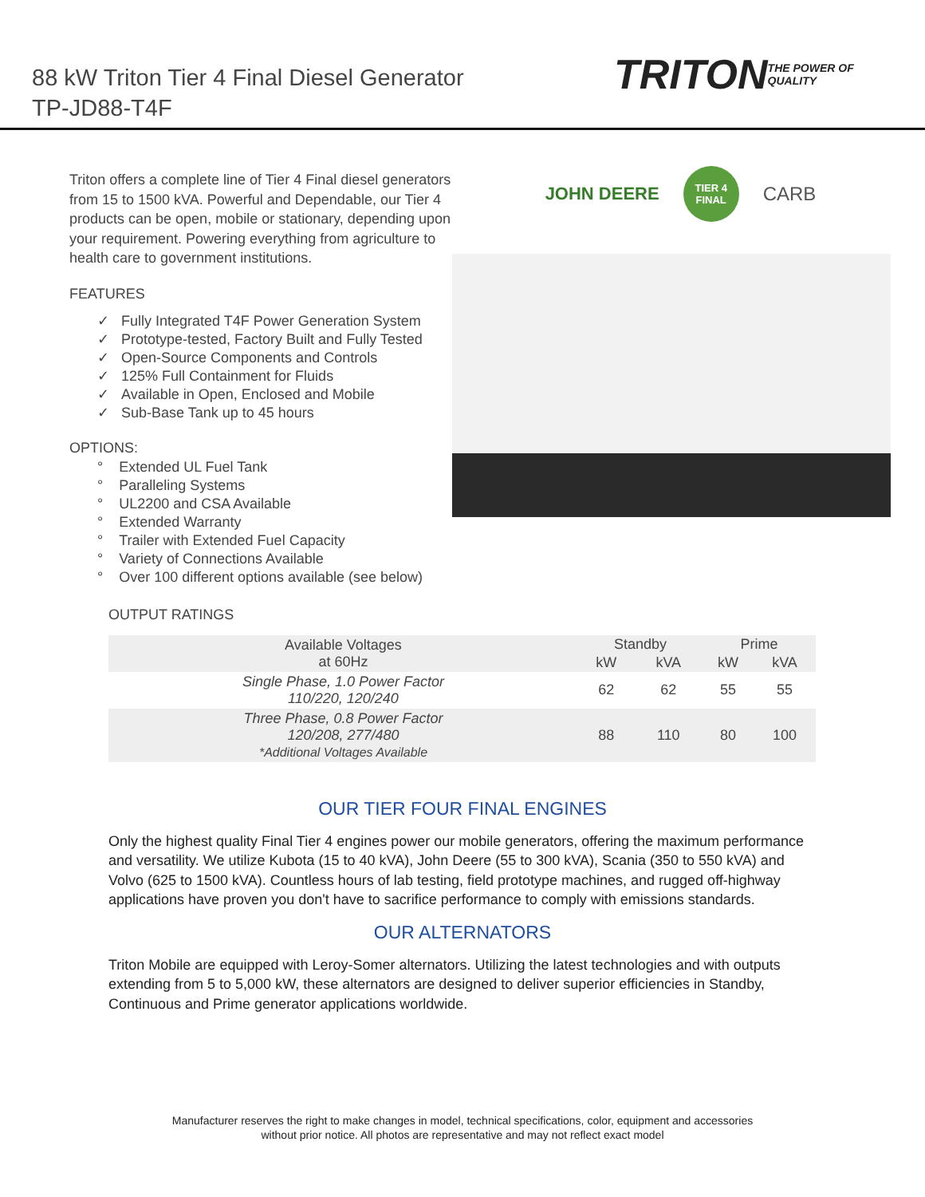88 kW Triton Tier 4 Final Diesel Generator
TP-JD88-T4F
TRITON
THE POWER OF QUALITY
Triton offers a complete line of Tier 4 Final diesel generators from 15 to 1500 kVA. Powerful and Dependable, our Tier 4 products can be open, mobile or stationary, depending upon your requirement. Powering everything from agriculture to health care to government institutions.
FEATURES
✓ Fully Integrated T4F Power Generation System
✓ Prototype-tested, Factory Built and Fully Tested
✓ Open-Source Components and Controls
✓ 125% Full Containment for Fluids
✓ Available in Open, Enclosed and Mobile
✓ Sub-Base Tank up to 45 hours
OPTIONS:
° Extended UL Fuel Tank
° Paralleling Systems
° UL2200 and CSA Available
° Extended Warranty
° Trailer with Extended Fuel Capacity
° Variety of Connections Available
° Over 100 different options available (see below)
JOHN DEERE TIER 4
FINAL CARB
OUTPUT RATINGS
| Available Voltages at 60Hz | Standby | | Prime | |
| --- | --- | --- | --- | --- |
| | kW | kVA | kW | kVA |
| Single Phase, 1.0 Power Factor 110/220, 120/240 | 62 | 62 | 55 | 55 |
| Three Phase, 0.8 Power Factor 120/208, 277/480 *Additional Voltages Available | 88 | 110 | 80 | 100 |
OUR TIER FOUR FINAL ENGINES
Only the highest quality Final Tier 4 engines power our mobile generators, offering the maximum performance and versatility. We utilize Kubota (15 to 40 kVA), John Deere (55 to 300 kVA), Scania (350 to 550 kVA) and Volvo (625 to 1500 kVA). Countless hours of lab testing, field prototype machines, and rugged off-highway applications have proven you don't have to sacrifice performance to comply with emissions standards.
OUR ALTERNATORS
Triton Mobile are equipped with Leroy-Somer alternators. Utilizing the latest technologies and with outputs extending from 5 to 5,000 kW, these alternators are designed to deliver superior efficiencies in Standby, Continuous and Prime generator applications worldwide.
Manufacturer reserves the right to make changes in model, technical specifications, color, equipment and accessories
without prior notice. All photos are representative and may not reflect exact model